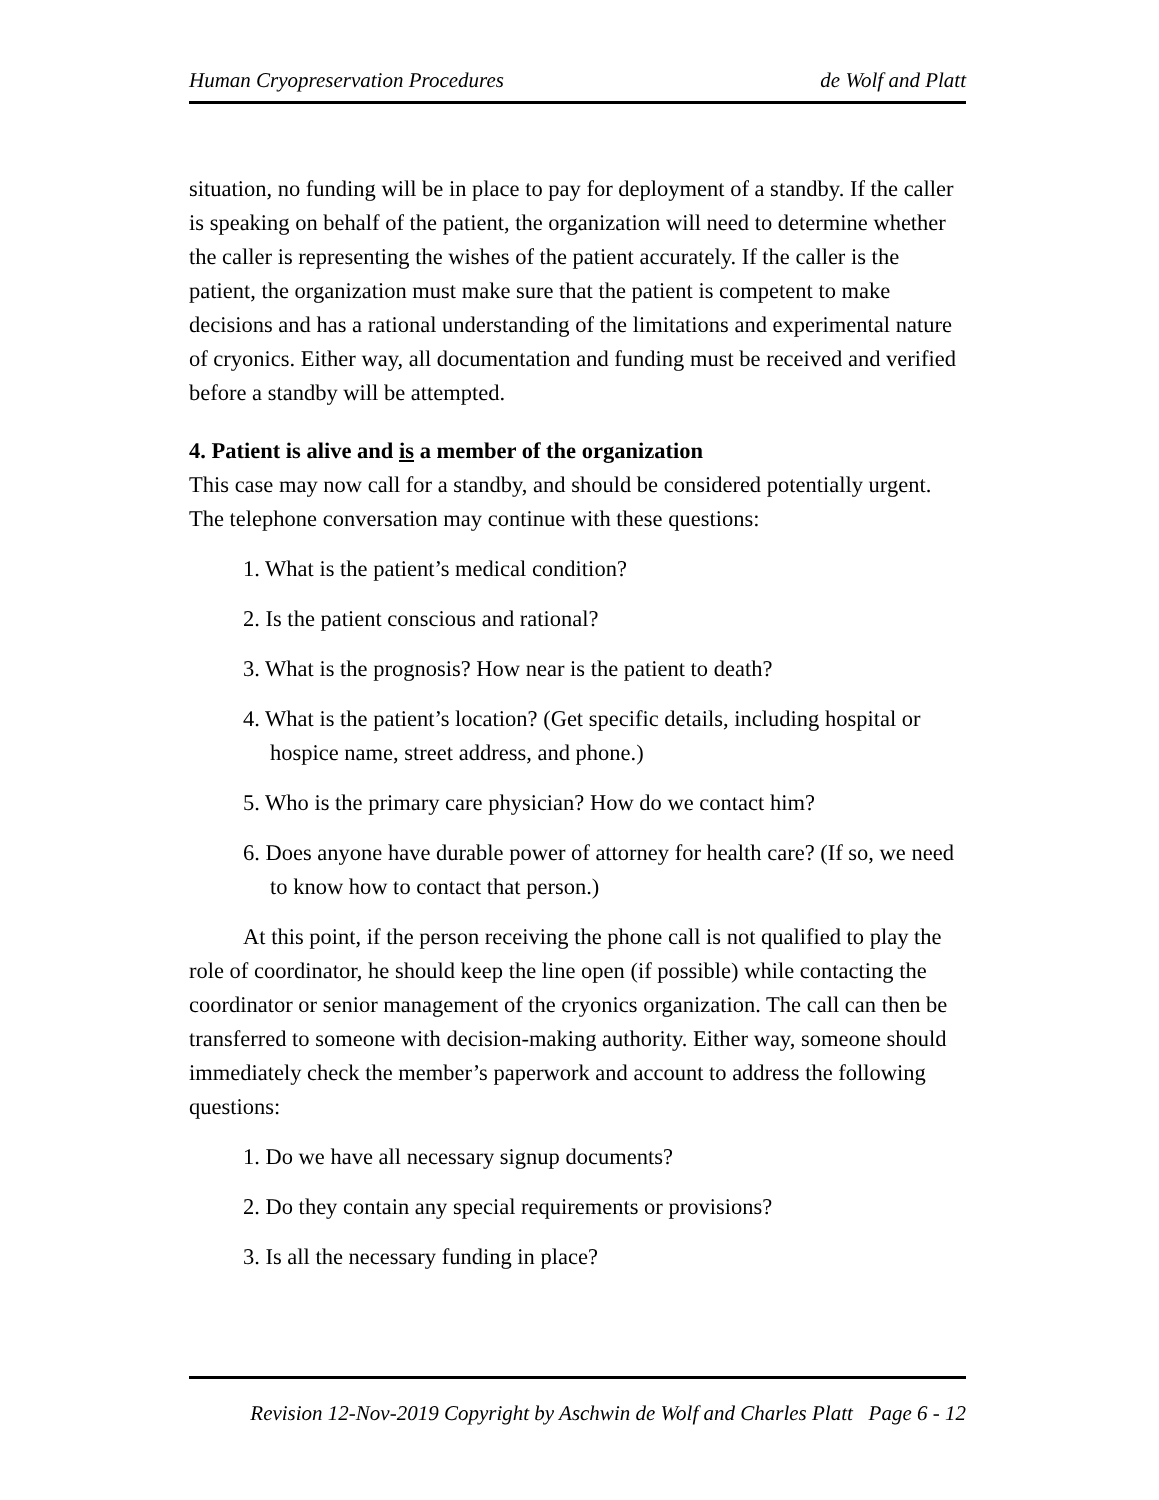Human Cryopreservation Procedures de Wolf and Platt
situation, no funding will be in place to pay for deployment of a standby. If the caller is speaking on behalf of the patient, the organization will need to determine whether the caller is representing the wishes of the patient accurately. If the caller is the patient, the organization must make sure that the patient is competent to make decisions and has a rational understanding of the limitations and experimental nature of cryonics. Either way, all documentation and funding must be received and verified before a standby will be attempted.
4. Patient is alive and is a member of the organization
This case may now call for a standby, and should be considered potentially urgent. The telephone conversation may continue with these questions:
1. What is the patient’s medical condition?
2. Is the patient conscious and rational?
3. What is the prognosis? How near is the patient to death?
4. What is the patient’s location? (Get specific details, including hospital or hospice name, street address, and phone.)
5. Who is the primary care physician? How do we contact him?
6. Does anyone have durable power of attorney for health care? (If so, we need to know how to contact that person.)
At this point, if the person receiving the phone call is not qualified to play the role of coordinator, he should keep the line open (if possible) while contacting the coordinator or senior management of the cryonics organization. The call can then be transferred to someone with decision-making authority. Either way, someone should immediately check the member’s paperwork and account to address the following questions:
1. Do we have all necessary signup documents?
2. Do they contain any special requirements or provisions?
3. Is all the necessary funding in place?
Revision 12-Nov-2019 Copyright by Aschwin de Wolf and Charles Platt Page 6 - 12